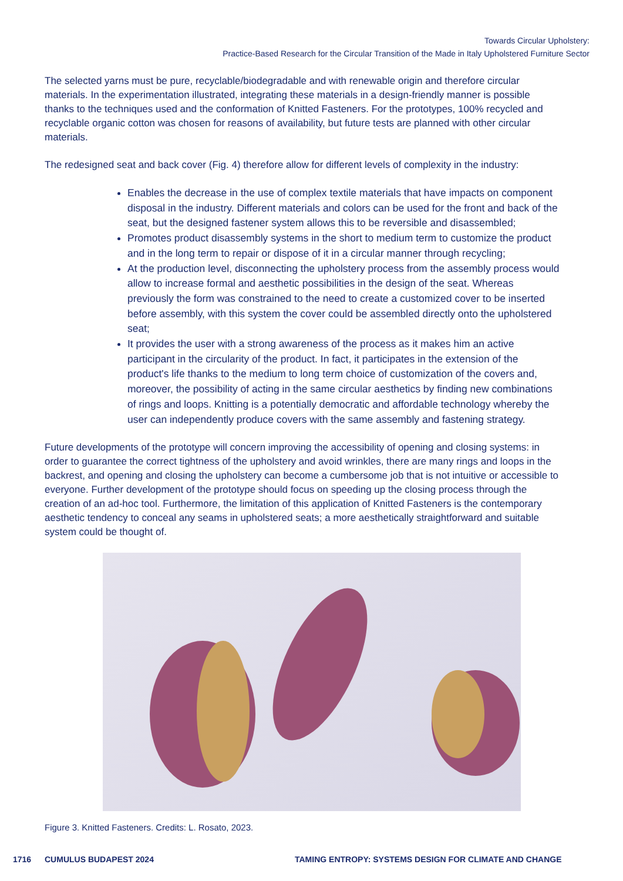Towards Circular Upholstery:
Practice-Based Research for the Circular Transition of the Made in Italy Upholstered Furniture Sector
The selected yarns must be pure, recyclable/biodegradable and with renewable origin and therefore circular materials. In the experimentation illustrated, integrating these materials in a design-friendly manner is possible thanks to the techniques used and the conformation of Knitted Fasteners. For the prototypes, 100% recycled and recyclable organic cotton was chosen for reasons of availability, but future tests are planned with other circular materials.
The redesigned seat and back cover (Fig. 4) therefore allow for different levels of complexity in the industry:
Enables the decrease in the use of complex textile materials that have impacts on component disposal in the industry. Different materials and colors can be used for the front and back of the seat, but the designed fastener system allows this to be reversible and disassembled;
Promotes product disassembly systems in the short to medium term to customize the product and in the long term to repair or dispose of it in a circular manner through recycling;
At the production level, disconnecting the upholstery process from the assembly process would allow to increase formal and aesthetic possibilities in the design of the seat. Whereas previously the form was constrained to the need to create a customized cover to be inserted before assembly, with this system the cover could be assembled directly onto the upholstered seat;
It provides the user with a strong awareness of the process as it makes him an active participant in the circularity of the product. In fact, it participates in the extension of the product's life thanks to the medium to long term choice of customization of the covers and, moreover, the possibility of acting in the same circular aesthetics by finding new combinations of rings and loops. Knitting is a potentially democratic and affordable technology whereby the user can independently produce covers with the same assembly and fastening strategy.
Future developments of the prototype will concern improving the accessibility of opening and closing systems: in order to guarantee the correct tightness of the upholstery and avoid wrinkles, there are many rings and loops in the backrest, and opening and closing the upholstery can become a cumbersome job that is not intuitive or accessible to everyone. Further development of the prototype should focus on speeding up the closing process through the creation of an ad-hoc tool. Furthermore, the limitation of this application of Knitted Fasteners is the contemporary aesthetic tendency to conceal any seams in upholstered seats; a more aesthetically straightforward and suitable system could be thought of.
Figure 3. Knitted Fasteners. Credits: L. Rosato, 2023.
1716 CUMULUS BUDAPEST 2024 TAMING ENTROPY: SYSTEMS DESIGN FOR CLIMATE AND CHANGE